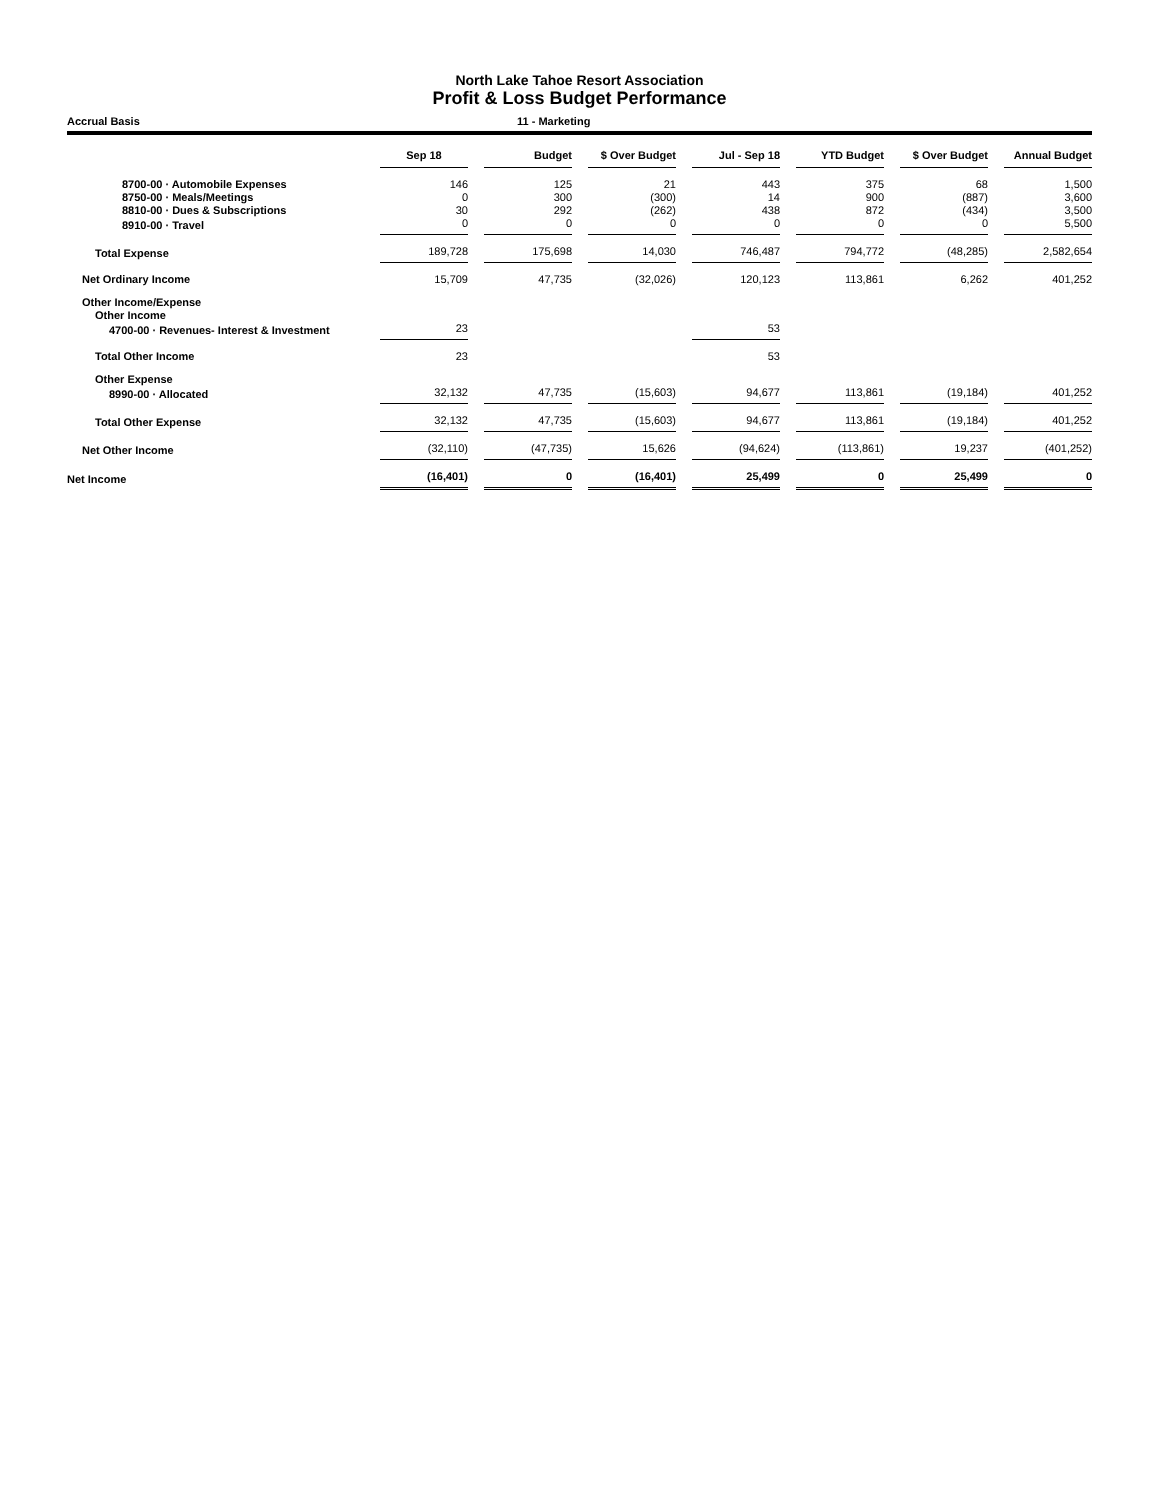North Lake Tahoe Resort Association
Profit & Loss Budget Performance
Accrual Basis 11 - Marketing
| | Sep 18 | | Budget | | $ Over Budget | | Jul - Sep 18 | | YTD Budget | | $ Over Budget | | Annual Budget |
| --- | --- | --- | --- | --- | --- | --- | --- | --- | --- | --- | --- | --- | --- |
| 8700-00 · Automobile Expenses | 146 | | 125 | | 21 | | 443 | | 375 | | 68 | | 1,500 |
| 8750-00 · Meals/Meetings | 0 | | 300 | | (300) | | 14 | | 900 | | (887) | | 3,600 |
| 8810-00 · Dues & Subscriptions | 30 | | 292 | | (262) | | 438 | | 872 | | (434) | | 3,500 |
| 8910-00 · Travel | 0 | | 0 | | 0 | | 0 | | 0 | | 0 | | 5,500 |
| Total Expense | 189,728 | | 175,698 | | 14,030 | | 746,487 | | 794,772 | | (48,285) | | 2,582,654 |
| Net Ordinary Income | 15,709 | | 47,735 | | (32,026) | | 120,123 | | 113,861 | | 6,262 | | 401,252 |
| Other Income/Expense | | | | | | | | | | | | | |
| Other Income | | | | | | | | | | | | | |
| 4700-00 · Revenues- Interest & Investment | 23 | | | | | | 53 | | | | | | |
| Total Other Income | 23 | | | | | | 53 | | | | | | |
| Other Expense | | | | | | | | | | | | | |
| 8990-00 · Allocated | 32,132 | | 47,735 | | (15,603) | | 94,677 | | 113,861 | | (19,184) | | 401,252 |
| Total Other Expense | 32,132 | | 47,735 | | (15,603) | | 94,677 | | 113,861 | | (19,184) | | 401,252 |
| Net Other Income | (32,110) | | (47,735) | | 15,626 | | (94,624) | | (113,861) | | 19,237 | | (401,252) |
| Net Income | (16,401) | | 0 | | (16,401) | | 25,499 | | 0 | | 25,499 | | 0 |